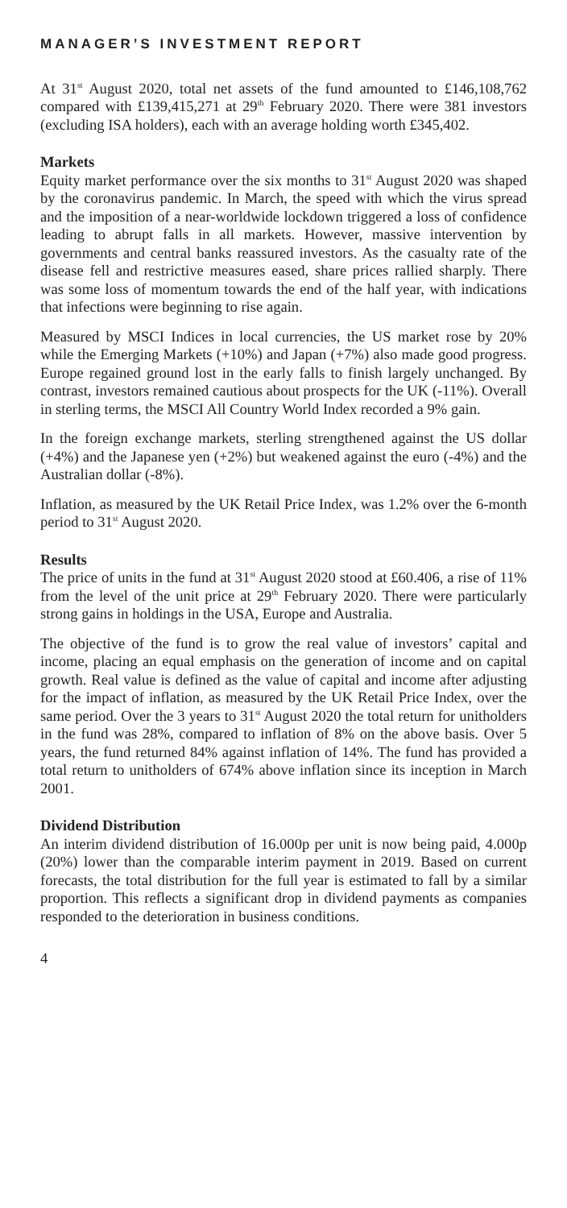MANAGER’S INVESTMENT REPORT
At 31<sup>st</sup> August 2020, total net assets of the fund amounted to £146,108,762 compared with £139,415,271 at 29<sup>th</sup> February 2020. There were 381 investors (excluding ISA holders), each with an average holding worth £345,402.
Markets
Equity market performance over the six months to 31<sup>st</sup> August 2020 was shaped by the coronavirus pandemic. In March, the speed with which the virus spread and the imposition of a near-worldwide lockdown triggered a loss of confidence leading to abrupt falls in all markets. However, massive intervention by governments and central banks reassured investors. As the casualty rate of the disease fell and restrictive measures eased, share prices rallied sharply. There was some loss of momentum towards the end of the half year, with indications that infections were beginning to rise again.
Measured by MSCI Indices in local currencies, the US market rose by 20% while the Emerging Markets (+10%) and Japan (+7%) also made good progress. Europe regained ground lost in the early falls to finish largely unchanged. By contrast, investors remained cautious about prospects for the UK (-11%). Overall in sterling terms, the MSCI All Country World Index recorded a 9% gain.
In the foreign exchange markets, sterling strengthened against the US dollar (+4%) and the Japanese yen (+2%) but weakened against the euro (-4%) and the Australian dollar (-8%).
Inflation, as measured by the UK Retail Price Index, was 1.2% over the 6-month period to 31<sup>st</sup> August 2020.
Results
The price of units in the fund at 31<sup>st</sup> August 2020 stood at £60.406, a rise of 11% from the level of the unit price at 29<sup>th</sup> February 2020. There were particularly strong gains in holdings in the USA, Europe and Australia.
The objective of the fund is to grow the real value of investors’ capital and income, placing an equal emphasis on the generation of income and on capital growth. Real value is defined as the value of capital and income after adjusting for the impact of inflation, as measured by the UK Retail Price Index, over the same period. Over the 3 years to 31<sup>st</sup> August 2020 the total return for unitholders in the fund was 28%, compared to inflation of 8% on the above basis. Over 5 years, the fund returned 84% against inflation of 14%. The fund has provided a total return to unitholders of 674% above inflation since its inception in March 2001.
Dividend Distribution
An interim dividend distribution of 16.000p per unit is now being paid, 4.000p (20%) lower than the comparable interim payment in 2019. Based on current forecasts, the total distribution for the full year is estimated to fall by a similar proportion. This reflects a significant drop in dividend payments as companies responded to the deterioration in business conditions.
4